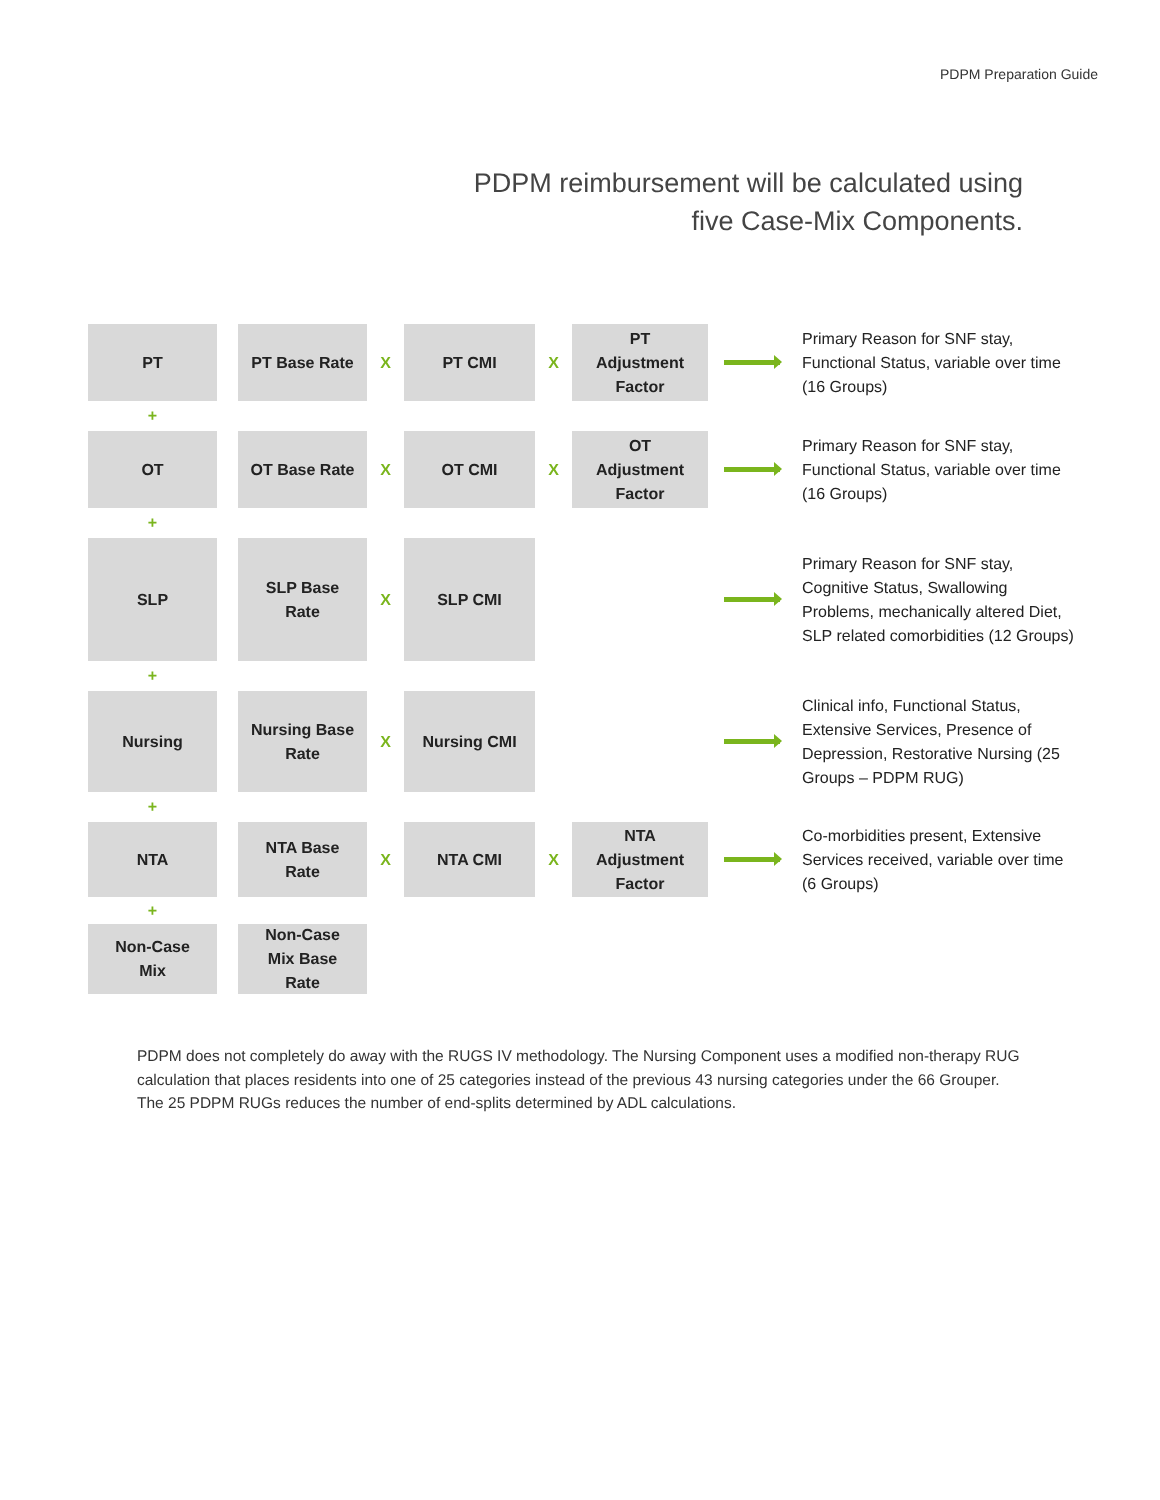PDPM Preparation Guide
PDPM reimbursement will be calculated using
five Case-Mix Components.
PT PT Base Rate
X
PT CMI
X
PT
Adjustment
Factor
Primary Reason for SNF stay, Functional Status, variable over time (16 Groups)
+
OT OT Base Rate
X
OT CMI
X
OT
Adjustment
Factor
Primary Reason for SNF stay, Functional Status, variable over time (16 Groups)
+
SLP
SLP Base
Rate
X
SLP CMI
Primary Reason for SNF stay, Cognitive Status, Swallowing Problems, mechanically altered Diet, SLP related comorbidities (12 Groups)
+
Nursing
Nursing Base
Rate
X
Nursing CMI
Clinical info, Functional Status, Extensive Services, Presence of Depression, Restorative Nursing (25 Groups – PDPM RUG)
+
NTA
NTA Base
Rate
X
NTA CMI
X
NTA
Adjustment
Factor
Co-morbidities present, Extensive Services received, variable over time (6 Groups)
+
Non-Case
Mix
Non-Case
Mix Base
Rate
PDPM does not completely do away with the RUGS IV methodology. The Nursing Component uses a modified non-therapy RUG calculation that places residents into one of 25 categories instead of the previous 43 nursing categories under the 66 Grouper. The 25 PDPM RUGs reduces the number of end-splits determined by ADL calculations.